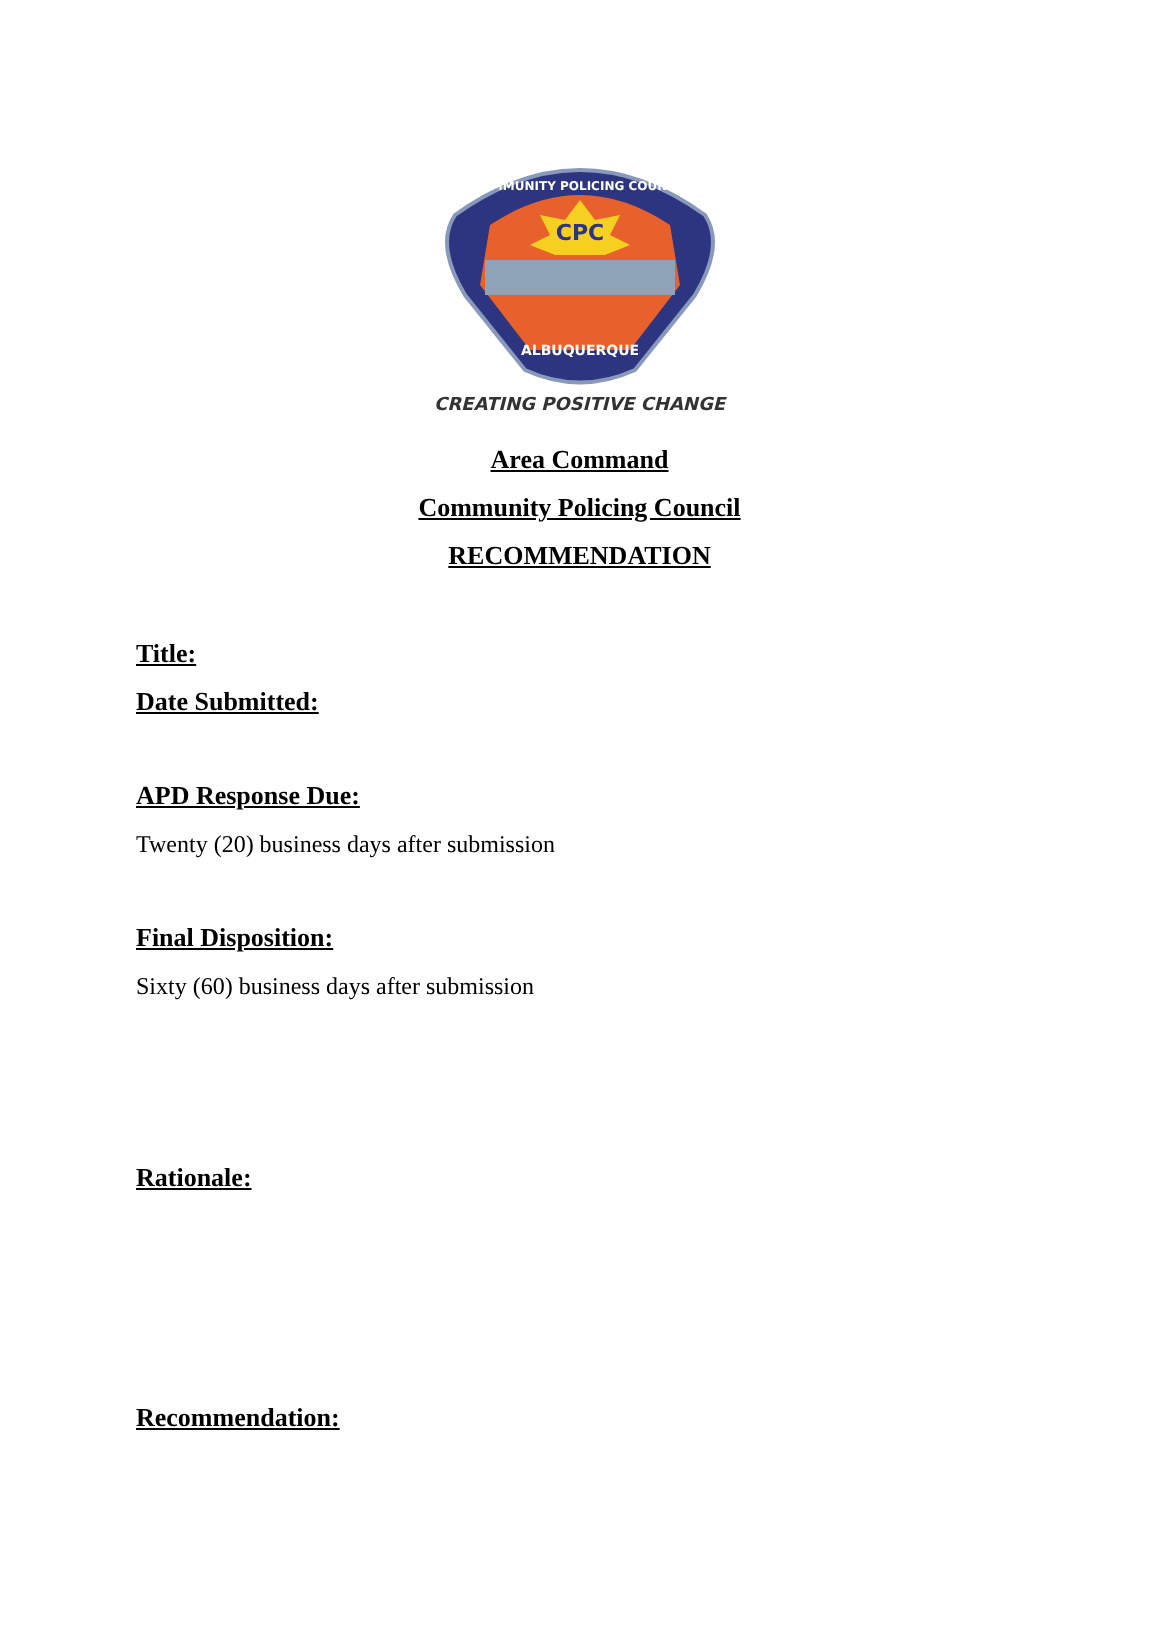CPC
ALBUQUERQUE
COMMUNITY POLICING COUNCIL
CREATING POSITIVE CHANGE
Area Command
Community Policing Council
RECOMMENDATION
Title:
Date Submitted:
APD Response Due:
Twenty (20) business days after submission
Final Disposition:
Sixty (60) business days after submission
Rationale:
Recommendation: